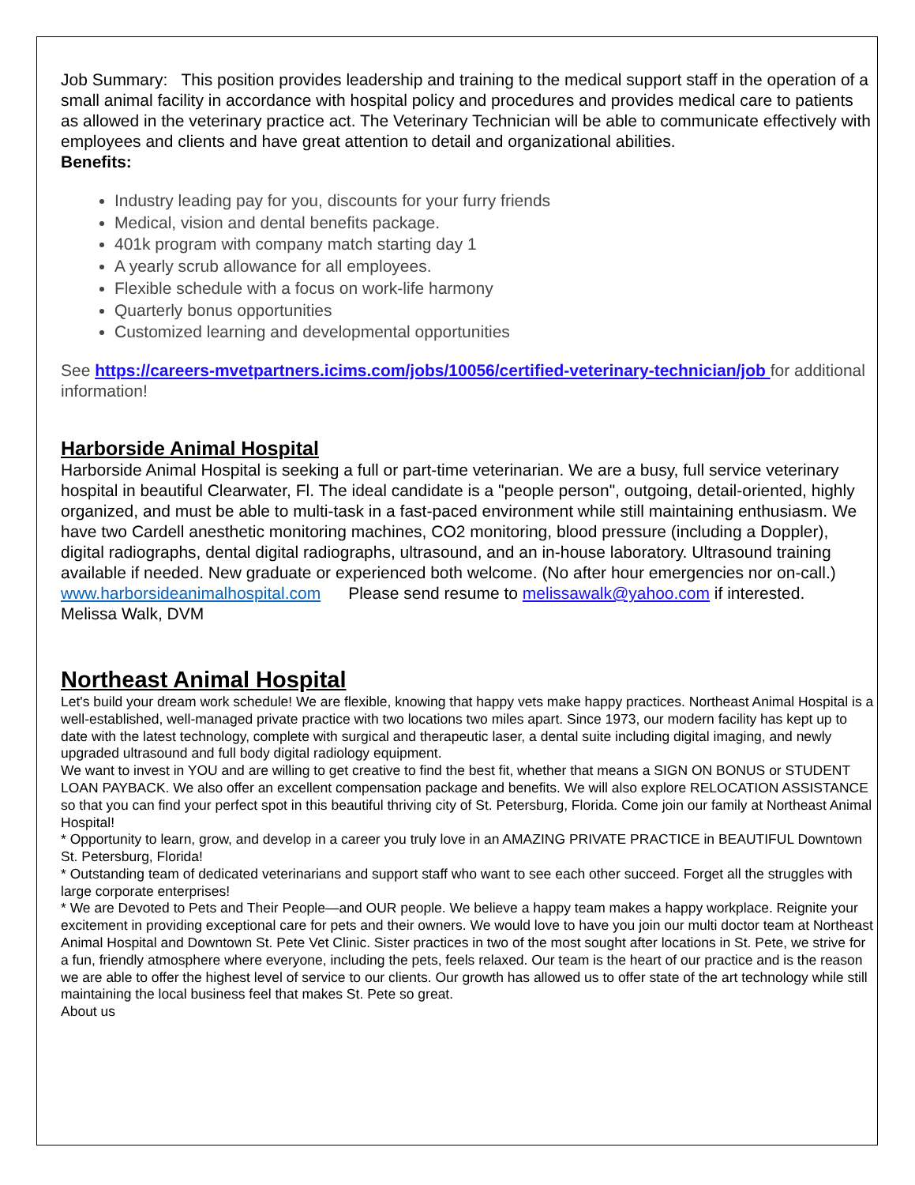Job Summary: This position provides leadership and training to the medical support staff in the operation of a small animal facility in accordance with hospital policy and procedures and provides medical care to patients as allowed in the veterinary practice act. The Veterinary Technician will be able to communicate effectively with employees and clients and have great attention to detail and organizational abilities.
Benefits:
Industry leading pay for you, discounts for your furry friends
Medical, vision and dental benefits package.
401k program with company match starting day 1
A yearly scrub allowance for all employees.
Flexible schedule with a focus on work-life harmony
Quarterly bonus opportunities
Customized learning and developmental opportunities
See https://careers-mvetpartners.icims.com/jobs/10056/certified-veterinary-technician/job for additional information!
Harborside Animal Hospital
Harborside Animal Hospital is seeking a full or part-time veterinarian. We are a busy, full service veterinary hospital in beautiful Clearwater, Fl. The ideal candidate is a "people person", outgoing, detail-oriented, highly organized, and must be able to multi-task in a fast-paced environment while still maintaining enthusiasm. We have two Cardell anesthetic monitoring machines, CO2 monitoring, blood pressure (including a Doppler), digital radiographs, dental digital radiographs, ultrasound, and an in-house laboratory. Ultrasound training available if needed. New graduate or experienced both welcome. (No after hour emergencies nor on-call.)
www.harborsideanimalhospital.com Please send resume to melissawalk@yahoo.com if interested.
Melissa Walk, DVM
Northeast Animal Hospital
Let's build your dream work schedule! We are flexible, knowing that happy vets make happy practices. Northeast Animal Hospital is a well-established, well-managed private practice with two locations two miles apart. Since 1973, our modern facility has kept up to date with the latest technology, complete with surgical and therapeutic laser, a dental suite including digital imaging, and newly upgraded ultrasound and full body digital radiology equipment.
We want to invest in YOU and are willing to get creative to find the best fit, whether that means a SIGN ON BONUS or STUDENT LOAN PAYBACK. We also offer an excellent compensation package and benefits. We will also explore RELOCATION ASSISTANCE so that you can find your perfect spot in this beautiful thriving city of St. Petersburg, Florida. Come join our family at Northeast Animal Hospital!
* Opportunity to learn, grow, and develop in a career you truly love in an AMAZING PRIVATE PRACTICE in BEAUTIFUL Downtown St. Petersburg, Florida!
* Outstanding team of dedicated veterinarians and support staff who want to see each other succeed. Forget all the struggles with large corporate enterprises!
* We are Devoted to Pets and Their People—and OUR people. We believe a happy team makes a happy workplace. Reignite your excitement in providing exceptional care for pets and their owners. We would love to have you join our multi doctor team at Northeast Animal Hospital and Downtown St. Pete Vet Clinic. Sister practices in two of the most sought after locations in St. Pete, we strive for a fun, friendly atmosphere where everyone, including the pets, feels relaxed. Our team is the heart of our practice and is the reason we are able to offer the highest level of service to our clients. Our growth has allowed us to offer state of the art technology while still maintaining the local business feel that makes St. Pete so great.
About us